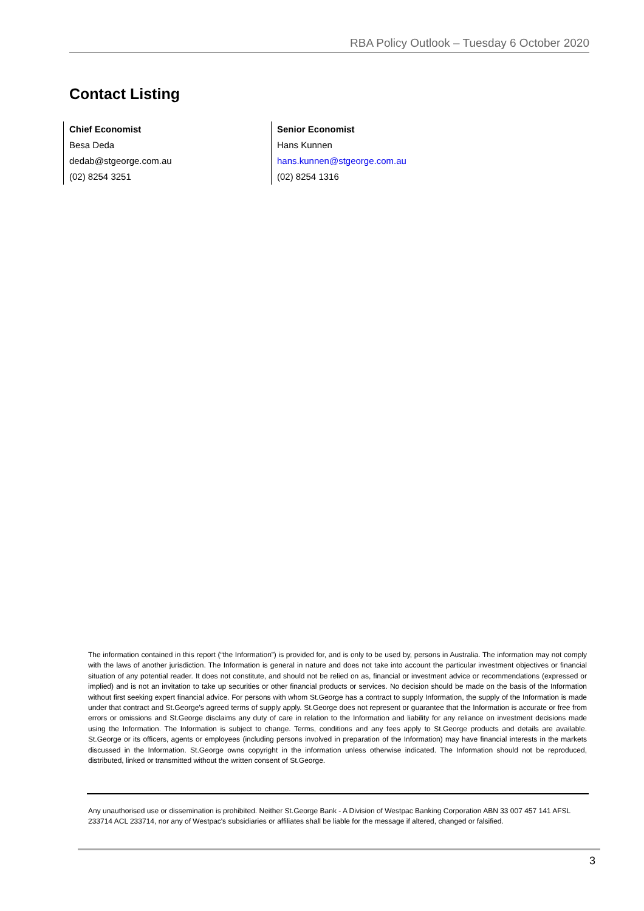RBA Policy Outlook – Tuesday 6 October 2020
Contact Listing
Chief Economist
Besa Deda
dedab@stgeorge.com.au
(02) 8254 3251
Senior Economist
Hans Kunnen
hans.kunnen@stgeorge.com.au
(02) 8254 1316
The information contained in this report (“the Information”) is provided for, and is only to be used by, persons in Australia. The information may not comply with the laws of another jurisdiction. The Information is general in nature and does not take into account the particular investment objectives or financial situation of any potential reader. It does not constitute, and should not be relied on as, financial or investment advice or recommendations (expressed or implied) and is not an invitation to take up securities or other financial products or services. No decision should be made on the basis of the Information without first seeking expert financial advice. For persons with whom St.George has a contract to supply Information, the supply of the Information is made under that contract and St.George’s agreed terms of supply apply. St.George does not represent or guarantee that the Information is accurate or free from errors or omissions and St.George disclaims any duty of care in relation to the Information and liability for any reliance on investment decisions made using the Information. The Information is subject to change. Terms, conditions and any fees apply to St.George products and details are available. St.George or its officers, agents or employees (including persons involved in preparation of the Information) may have financial interests in the markets discussed in the Information. St.George owns copyright in the information unless otherwise indicated. The Information should not be reproduced, distributed, linked or transmitted without the written consent of St.George.
Any unauthorised use or dissemination is prohibited. Neither St.George Bank - A Division of Westpac Banking Corporation ABN 33 007 457 141 AFSL 233714 ACL 233714, nor any of Westpac's subsidiaries or affiliates shall be liable for the message if altered, changed or falsified.
3